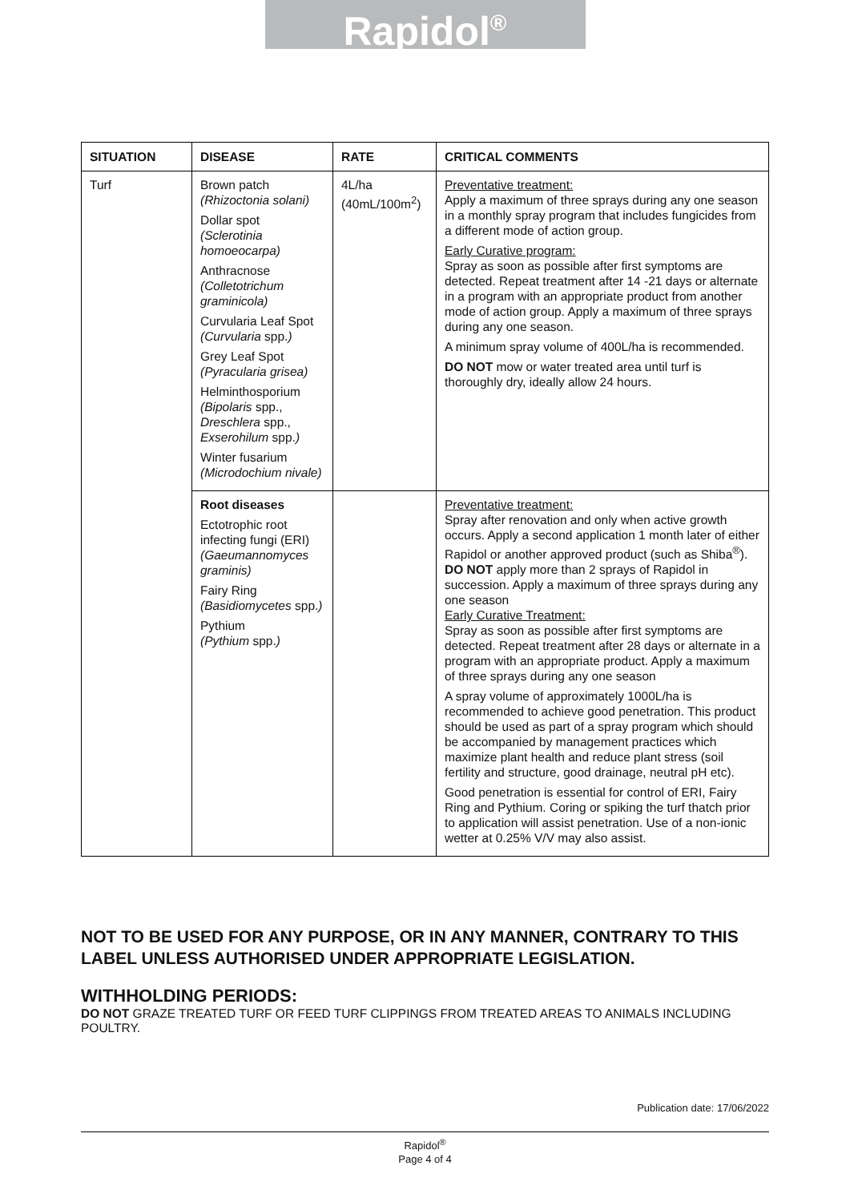Rapidol<sup>®</sup>
| SITUATION | DISEASE | RATE | CRITICAL COMMENTS |
| --- | --- | --- | --- |
| Turf | Brown patch (Rhizoctonia solani) Dollar spot (Sclerotinia homoeocarpa) Anthracnose (Colletotrichum graminicola) Curvularia Leaf Spot (Curvularia spp. ) Grey Leaf Spot (Pyracularia grisea) Helminthosporium (Bipolaris spp., Dreschlera spp., Exserohilum spp. ) Winter fusarium (Microdochium nivale) | 4L/ha (40mL/100m<sup>2</sup>) | Preventative treatment: Apply a maximum of three sprays during any one season in a monthly spray program that includes fungicides from a different mode of action group. Early Curative program: Spray as soon as possible after first symptoms are detected. Repeat treatment after 14 -21 days or alternate in a program with an appropriate product from another mode of action group. Apply a maximum of three sprays during any one season. A minimum spray volume of 400L/ha is recommended. DO NOT mow or water treated area until turf is thoroughly dry, ideally allow 24 hours. |
| | Root diseases Ectotrophic root infecting fungi (ERI) (Gaeumannomyces graminis) Fairy Ring (Basidiomycetes spp. ) Pythium (Pythium spp. ) | | Preventative treatment: Spray after renovation and only when active growth occurs. Apply a second application 1 month later of either Rapidol or another approved product (such as Shiba<sup>®</sup>). DO NOT apply more than 2 sprays of Rapidol in succession. Apply a maximum of three sprays during any one season Early Curative Treatment: Spray as soon as possible after first symptoms are detected. Repeat treatment after 28 days or alternate in a program with an appropriate product. Apply a maximum of three sprays during any one season A spray volume of approximately 1000L/ha is recommended to achieve good penetration. This product should be used as part of a spray program which should be accompanied by management practices which maximize plant health and reduce plant stress (soil fertility and structure, good drainage, neutral pH etc). Good penetration is essential for control of ERI, Fairy Ring and Pythium. Coring or spiking the turf thatch prior to application will assist penetration. Use of a non-ionic wetter at 0.25% V/V may also assist. |
NOT TO BE USED FOR ANY PURPOSE, OR IN ANY MANNER, CONTRARY TO THIS LABEL UNLESS AUTHORISED UNDER APPROPRIATE LEGISLATION.
WITHHOLDING PERIODS:
DO NOT GRAZE TREATED TURF OR FEED TURF CLIPPINGS FROM TREATED AREAS TO ANIMALS INCLUDING POULTRY.
Publication date: 17/06/2022
Rapidol<sup>®</sup>
Page 4 of 4